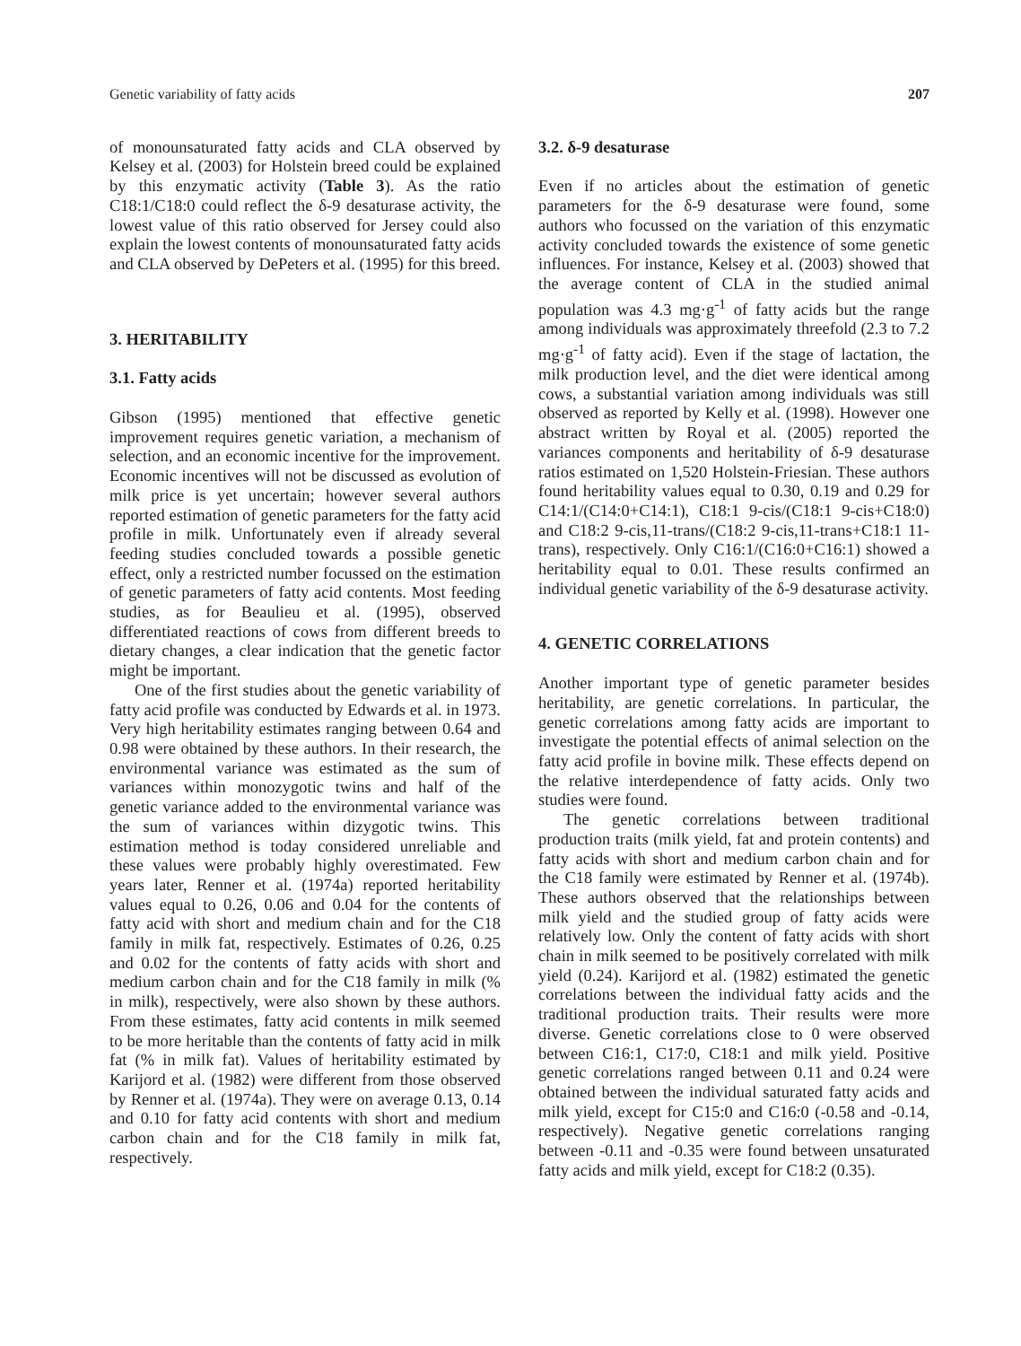Genetic variability of fatty acids 207
of monounsaturated fatty acids and CLA observed by Kelsey et al. (2003) for Holstein breed could be explained by this enzymatic activity (Table 3). As the ratio C18:1/C18:0 could reflect the δ-9 desaturase activity, the lowest value of this ratio observed for Jersey could also explain the lowest contents of monounsaturated fatty acids and CLA observed by DePeters et al. (1995) for this breed.
3. HERITABILITY
3.1. Fatty acids
Gibson (1995) mentioned that effective genetic improvement requires genetic variation, a mechanism of selection, and an economic incentive for the improvement. Economic incentives will not be discussed as evolution of milk price is yet uncertain; however several authors reported estimation of genetic parameters for the fatty acid profile in milk. Unfortunately even if already several feeding studies concluded towards a possible genetic effect, only a restricted number focussed on the estimation of genetic parameters of fatty acid contents. Most feeding studies, as for Beaulieu et al. (1995), observed differentiated reactions of cows from different breeds to dietary changes, a clear indication that the genetic factor might be important.
One of the first studies about the genetic variability of fatty acid profile was conducted by Edwards et al. in 1973. Very high heritability estimates ranging between 0.64 and 0.98 were obtained by these authors. In their research, the environmental variance was estimated as the sum of variances within monozygotic twins and half of the genetic variance added to the environmental variance was the sum of variances within dizygotic twins. This estimation method is today considered unreliable and these values were probably highly overestimated. Few years later, Renner et al. (1974a) reported heritability values equal to 0.26, 0.06 and 0.04 for the contents of fatty acid with short and medium chain and for the C18 family in milk fat, respectively. Estimates of 0.26, 0.25 and 0.02 for the contents of fatty acids with short and medium carbon chain and for the C18 family in milk (% in milk), respectively, were also shown by these authors. From these estimates, fatty acid contents in milk seemed to be more heritable than the contents of fatty acid in milk fat (% in milk fat). Values of heritability estimated by Karijord et al. (1982) were different from those observed by Renner et al. (1974a). They were on average 0.13, 0.14 and 0.10 for fatty acid contents with short and medium carbon chain and for the C18 family in milk fat, respectively.
3.2. δ-9 desaturase
Even if no articles about the estimation of genetic parameters for the δ-9 desaturase were found, some authors who focussed on the variation of this enzymatic activity concluded towards the existence of some genetic influences. For instance, Kelsey et al. (2003) showed that the average content of CLA in the studied animal population was 4.3 mg·g<sup>-1</sup> of fatty acids but the range among individuals was approximately threefold (2.3 to 7.2 mg·g<sup>-1</sup> of fatty acid). Even if the stage of lactation, the milk production level, and the diet were identical among cows, a substantial variation among individuals was still observed as reported by Kelly et al. (1998). However one abstract written by Royal et al. (2005) reported the variances components and heritability of δ-9 desaturase ratios estimated on 1,520 Holstein-Friesian. These authors found heritability values equal to 0.30, 0.19 and 0.29 for C14:1/(C14:0+C14:1), C18:1 9-cis/(C18:1 9-cis+C18:0) and C18:2 9-cis,11-trans/(C18:2 9-cis,11-trans+C18:1 11-trans), respectively. Only C16:1/(C16:0+C16:1) showed a heritability equal to 0.01. These results confirmed an individual genetic variability of the δ-9 desaturase activity.
4. GENETIC CORRELATIONS
Another important type of genetic parameter besides heritability, are genetic correlations. In particular, the genetic correlations among fatty acids are important to investigate the potential effects of animal selection on the fatty acid profile in bovine milk. These effects depend on the relative interdependence of fatty acids. Only two studies were found.
The genetic correlations between traditional production traits (milk yield, fat and protein contents) and fatty acids with short and medium carbon chain and for the C18 family were estimated by Renner et al. (1974b). These authors observed that the relationships between milk yield and the studied group of fatty acids were relatively low. Only the content of fatty acids with short chain in milk seemed to be positively correlated with milk yield (0.24). Karijord et al. (1982) estimated the genetic correlations between the individual fatty acids and the traditional production traits. Their results were more diverse. Genetic correlations close to 0 were observed between C16:1, C17:0, C18:1 and milk yield. Positive genetic correlations ranged between 0.11 and 0.24 were obtained between the individual saturated fatty acids and milk yield, except for C15:0 and C16:0 (-0.58 and -0.14, respectively). Negative genetic correlations ranging between -0.11 and -0.35 were found between unsaturated fatty acids and milk yield, except for C18:2 (0.35).